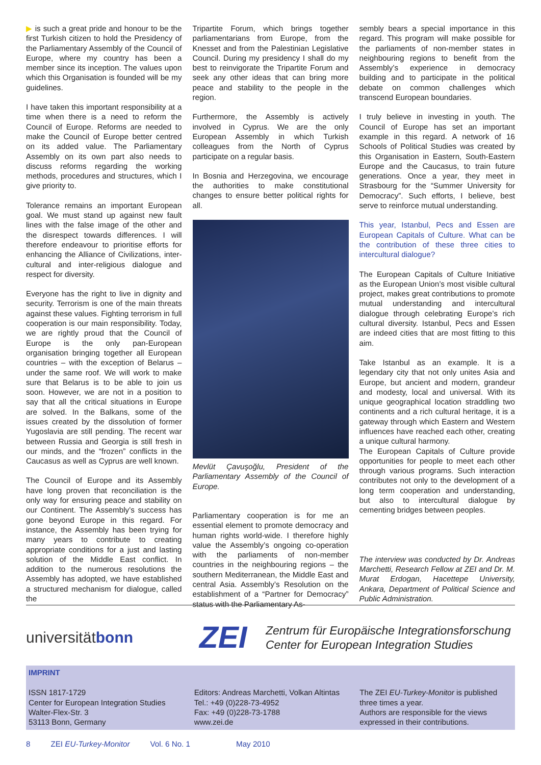▶ is such a great pride and honour to be the first Turkish citizen to hold the Presidency of the Parliamentary Assembly of the Council of Europe, where my country has been a member since its inception. The values upon which this Organisation is founded will be my guidelines.
I have taken this important responsibility at a time when there is a need to reform the Council of Europe. Reforms are needed to make the Council of Europe better centred on its added value. The Parliamentary Assembly on its own part also needs to discuss reforms regarding the working methods, procedures and structures, which I give priority to.
Tolerance remains an important European goal. We must stand up against new fault lines with the false image of the other and the disrespect towards differences. I will therefore endeavour to prioritise efforts for enhancing the Alliance of Civilizations, inter-cultural and inter-religious dialogue and respect for diversity.
Everyone has the right to live in dignity and security. Terrorism is one of the main threats against these values. Fighting terrorism in full cooperation is our main responsibility. Today, we are rightly proud that the Council of Europe is the only pan-European organisation bringing together all European countries – with the exception of Belarus – under the same roof. We will work to make sure that Belarus is to be able to join us soon. However, we are not in a position to say that all the critical situations in Europe are solved. In the Balkans, some of the issues created by the dissolution of former Yugoslavia are still pending. The recent war between Russia and Georgia is still fresh in our minds, and the “frozen” conflicts in the Caucasus as well as Cyprus are well known.
The Council of Europe and its Assembly have long proven that reconciliation is the only way for ensuring peace and stability on our Continent. The Assembly’s success has gone beyond Europe in this regard. For instance, the Assembly has been trying for many years to contribute to creating appropriate conditions for a just and lasting solution of the Middle East conflict. In addition to the numerous resolutions the Assembly has adopted, we have established a structured mechanism for dialogue, called the
Tripartite Forum, which brings together parliamentarians from Europe, from the Knesset and from the Palestinian Legislative Council. During my presidency I shall do my best to reinvigorate the Tripartite Forum and seek any other ideas that can bring more peace and stability to the people in the region.
Furthermore, the Assembly is actively involved in Cyprus. We are the only European Assembly in which Turkish colleagues from the North of Cyprus participate on a regular basis.
In Bosnia and Herzegovina, we encourage the authorities to make constitutional changes to ensure better political rights for all.
Mevlüt Çavuşoğlu, President of the Parliamentary Assembly of the Council of Europe.
Parliamentary cooperation is for me an essential element to promote democracy and human rights world-wide. I therefore highly value the Assembly’s ongoing co-operation with the parliaments of non-member countries in the neighbouring regions – the southern Mediterranean, the Middle East and central Asia. Assembly’s Resolution on the establishment of a “Partner for Democracy” status with the Parliamentary As-
sembly bears a special importance in this regard. This program will make possible for the parliaments of non-member states in neighbouring regions to benefit from the Assembly’s experience in democracy building and to participate in the political debate on common challenges which transcend European boundaries.
I truly believe in investing in youth. The Council of Europe has set an important example in this regard. A network of 16 Schools of Political Studies was created by this Organisation in Eastern, South-Eastern Europe and the Caucasus, to train future generations. Once a year, they meet in Strasbourg for the “Summer University for Democracy”. Such efforts, I believe, best serve to reinforce mutual understanding.
This year, Istanbul, Pecs and Essen are European Capitals of Culture. What can be the contribution of these three cities to intercultural dialogue?
The European Capitals of Culture Initiative as the European Union’s most visible cultural project, makes great contributions to promote mutual understanding and intercultural dialogue through celebrating Europe’s rich cultural diversity. Istanbul, Pecs and Essen are indeed cities that are most fitting to this aim.
Take Istanbul as an example. It is a legendary city that not only unites Asia and Europe, but ancient and modern, grandeur and modesty, local and universal. With its unique geographical location straddling two continents and a rich cultural heritage, it is a gateway through which Eastern and Western influences have reached each other, creating a unique cultural harmony.
The European Capitals of Culture provide opportunities for people to meet each other through various programs. Such interaction contributes not only to the development of a long term cooperation and understanding, but also to intercultural dialogue by cementing bridges between peoples.
The interview was conducted by Dr. Andreas Marchetti, Research Fellow at ZEI and Dr. M. Murat Erdogan, Hacettepe University, Ankara, Department of Political Science and Public Administration.
universitätbonn
ZEI
Zentrum für Europäische Integrationsforschung
Center for European Integration Studies
IMPRINT
ISSN 1817-1729
Center for European Integration Studies
Walter-Flex-Str. 3
53113 Bonn, Germany
Editors: Andreas Marchetti, Volkan Altintas
Tel.: +49 (0)228-73-4952
Fax: +49 (0)228-73-1788
www.zei.de
The ZEI EU-Turkey-Monitor is published three times a year.
Authors are responsible for the views expressed in their contributions.
8 ZEI EU-Turkey-Monitor Vol. 6 No. 1 May 2010